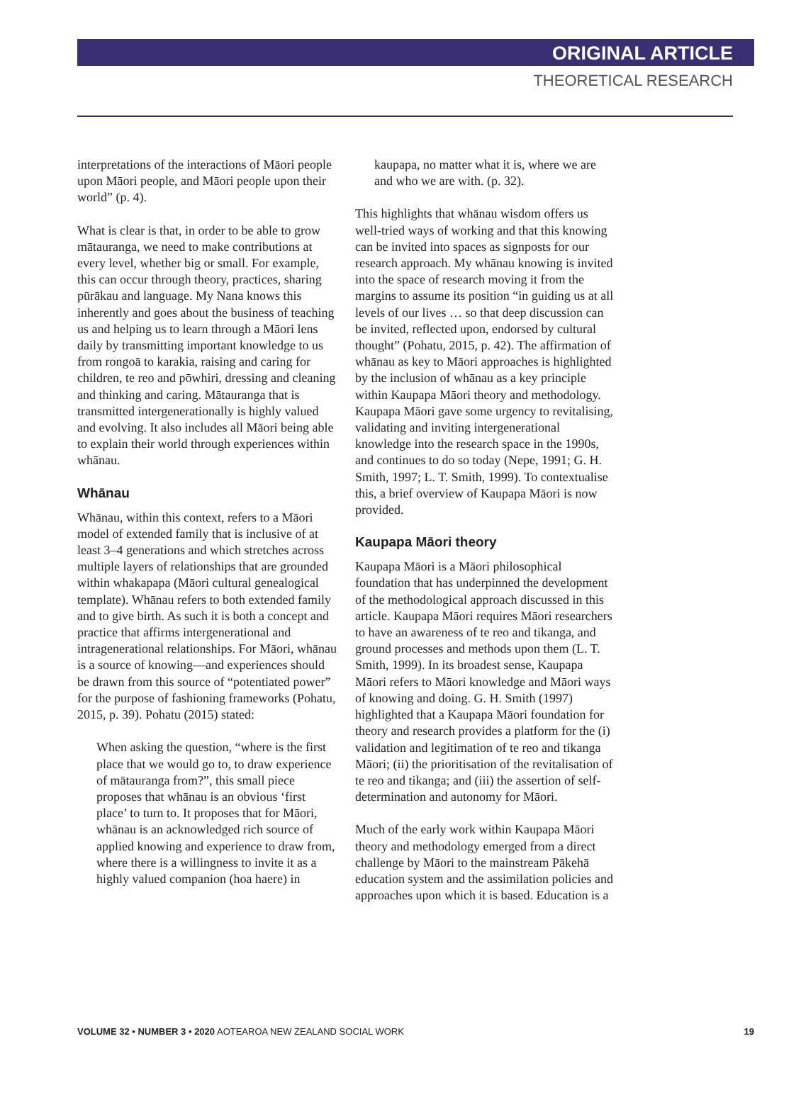ORIGINAL ARTICLE
THEORETICAL RESEARCH
interpretations of the interactions of Māori people upon Māori people, and Māori people upon their world” (p. 4).
What is clear is that, in order to be able to grow mātauranga, we need to make contributions at every level, whether big or small. For example, this can occur through theory, practices, sharing pūrākau and language. My Nana knows this inherently and goes about the business of teaching us and helping us to learn through a Māori lens daily by transmitting important knowledge to us from rongoā to karakia, raising and caring for children, te reo and pōwhiri, dressing and cleaning and thinking and caring. Mātauranga that is transmitted intergenerationally is highly valued and evolving. It also includes all Māori being able to explain their world through experiences within whānau.
Whānau
Whānau, within this context, refers to a Māori model of extended family that is inclusive of at least 3–4 generations and which stretches across multiple layers of relationships that are grounded within whakapapa (Māori cultural genealogical template). Whānau refers to both extended family and to give birth. As such it is both a concept and practice that affirms intergenerational and intragenerational relationships. For Māori, whānau is a source of knowing—and experiences should be drawn from this source of “potentiated power” for the purpose of fashioning frameworks (Pohatu, 2015, p. 39). Pohatu (2015) stated:
When asking the question, “where is the first place that we would go to, to draw experience of mātauranga from?”, this small piece proposes that whānau is an obvious ‘first place’ to turn to. It proposes that for Māori, whānau is an acknowledged rich source of applied knowing and experience to draw from, where there is a willingness to invite it as a highly valued companion (hoa haere) in
kaupapa, no matter what it is, where we are and who we are with. (p. 32).
This highlights that whānau wisdom offers us well-tried ways of working and that this knowing can be invited into spaces as signposts for our research approach. My whānau knowing is invited into the space of research moving it from the margins to assume its position “in guiding us at all levels of our lives … so that deep discussion can be invited, reflected upon, endorsed by cultural thought” (Pohatu, 2015, p. 42). The affirmation of whānau as key to Māori approaches is highlighted by the inclusion of whānau as a key principle within Kaupapa Māori theory and methodology. Kaupapa Māori gave some urgency to revitalising, validating and inviting intergenerational knowledge into the research space in the 1990s, and continues to do so today (Nepe, 1991; G. H. Smith, 1997; L. T. Smith, 1999). To contextualise this, a brief overview of Kaupapa Māori is now provided.
Kaupapa Māori theory
Kaupapa Māori is a Māori philosophical foundation that has underpinned the development of the methodological approach discussed in this article. Kaupapa Māori requires Māori researchers to have an awareness of te reo and tikanga, and ground processes and methods upon them (L. T. Smith, 1999). In its broadest sense, Kaupapa Māori refers to Māori knowledge and Māori ways of knowing and doing. G. H. Smith (1997) highlighted that a Kaupapa Māori foundation for theory and research provides a platform for the (i) validation and legitimation of te reo and tikanga Māori; (ii) the prioritisation of the revitalisation of te reo and tikanga; and (iii) the assertion of self-determination and autonomy for Māori.
Much of the early work within Kaupapa Māori theory and methodology emerged from a direct challenge by Māori to the mainstream Pākehā education system and the assimilation policies and approaches upon which it is based. Education is a
VOLUME 32 • NUMBER 3 • 2020 AOTEAROA NEW ZEALAND SOCIAL WORK 19